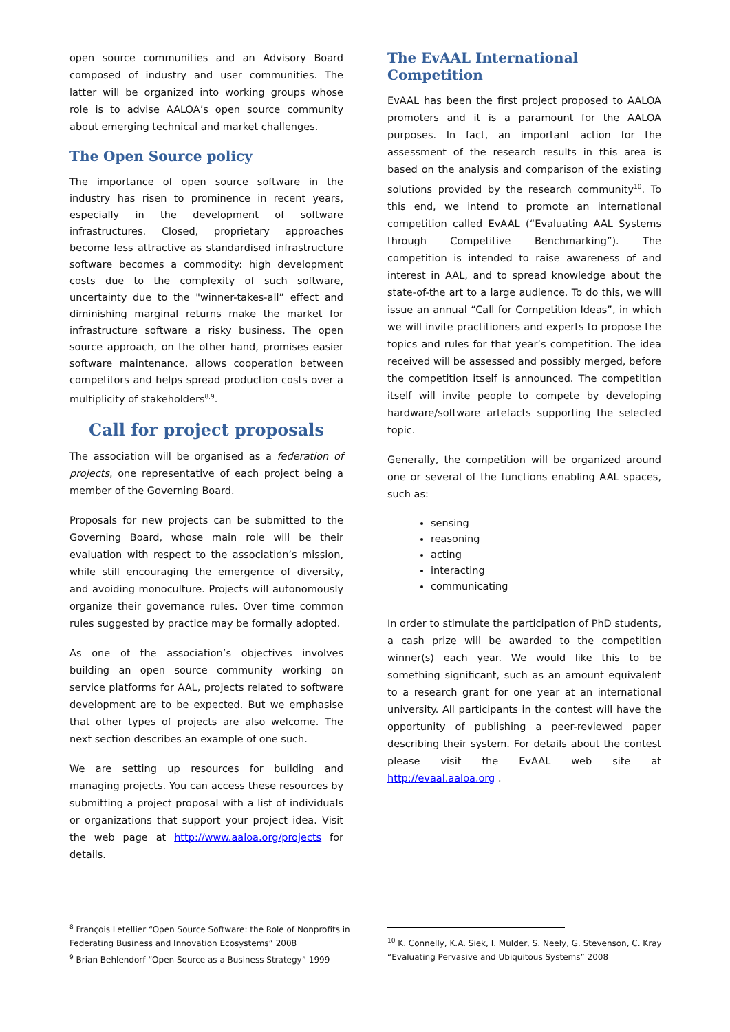open source communities and an Advisory Board composed of industry and user communities. The latter will be organized into working groups whose role is to advise AALOA’s open source community about emerging technical and market challenges.
The Open Source policy
The importance of open source software in the industry has risen to prominence in recent years, especially in the development of software infrastructures. Closed, proprietary approaches become less attractive as standardised infrastructure software becomes a commodity: high development costs due to the complexity of such software, uncertainty due to the "winner-takes-all” effect and diminishing marginal returns make the market for infrastructure software a risky business. The open source approach, on the other hand, promises easier software maintenance, allows cooperation between competitors and helps spread production costs over a multiplicity of stakeholders<sup>8,9</sup>.
Call for project proposals
The association will be organised as a federation of projects, one representative of each project being a member of the Governing Board.
Proposals for new projects can be submitted to the Governing Board, whose main role will be their evaluation with respect to the association’s mission, while still encouraging the emergence of diversity, and avoiding monoculture. Projects will autonomously organize their governance rules. Over time common rules suggested by practice may be formally adopted.
As one of the association’s objectives involves building an open source community working on service platforms for AAL, projects related to software development are to be expected. But we emphasise that other types of projects are also welcome. The next section describes an example of one such.
We are setting up resources for building and managing projects. You can access these resources by submitting a project proposal with a list of individuals or organizations that support your project idea. Visit the web page at http://www.aaloa.org/projects for details.
The EvAAL International Competition
EvAAL has been the first project proposed to AALOA promoters and it is a paramount for the AALOA purposes. In fact, an important action for the assessment of the research results in this area is based on the analysis and comparison of the existing solutions provided by the research community<sup>10</sup>. To this end, we intend to promote an international competition called EvAAL (“Evaluating AAL Systems through Competitive Benchmarking”). The competition is intended to raise awareness of and interest in AAL, and to spread knowledge about the state-of-the art to a large audience. To do this, we will issue an annual “Call for Competition Ideas”, in which we will invite practitioners and experts to propose the topics and rules for that year’s competition. The idea received will be assessed and possibly merged, before the competition itself is announced. The competition itself will invite people to compete by developing hardware/software artefacts supporting the selected topic.
Generally, the competition will be organized around one or several of the functions enabling AAL spaces, such as:
sensing
reasoning
acting
interacting
communicating
In order to stimulate the participation of PhD students, a cash prize will be awarded to the competition winner(s) each year. We would like this to be something significant, such as an amount equivalent to a research grant for one year at an international university. All participants in the contest will have the opportunity of publishing a peer-reviewed paper describing their system. For details about the contest please visit the EvAAL web site at http://evaal.aaloa.org .
<sup>8</sup> François Letellier “Open Source Software: the Role of Nonprofits in Federating Business and Innovation Ecosystems” 2008
<sup>9</sup> Brian Behlendorf “Open Source as a Business Strategy” 1999
<sup>10</sup> K. Connelly, K.A. Siek, I. Mulder, S. Neely, G. Stevenson, C. Kray “Evaluating Pervasive and Ubiquitous Systems” 2008